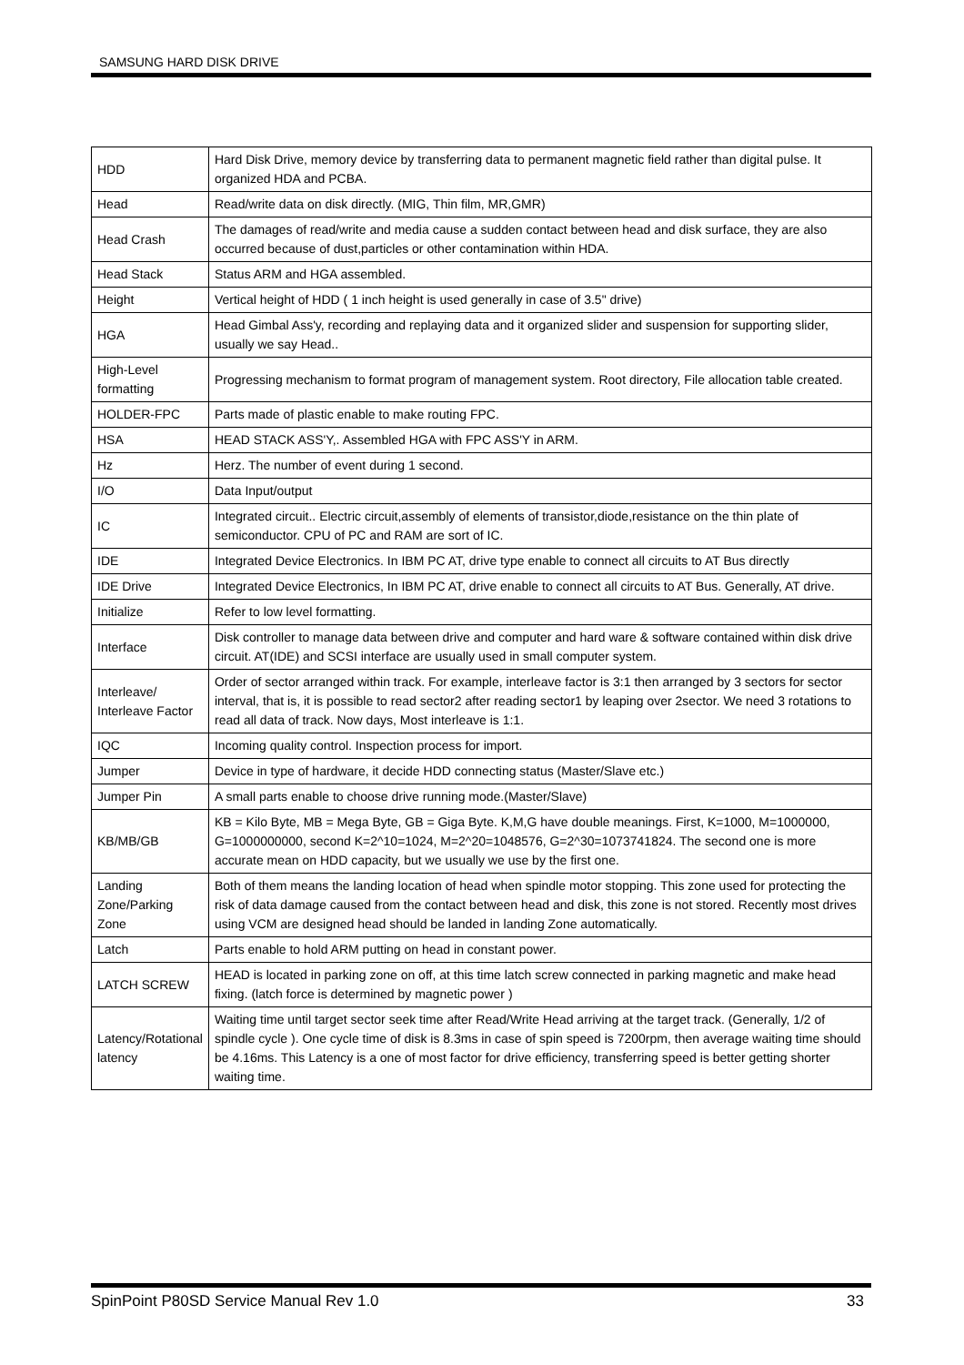SAMSUNG HARD DISK DRIVE
| HDD | Hard Disk Drive, memory device by transferring data to permanent magnetic field rather than digital pulse. It organized HDA and PCBA. |
| Head | Read/write data on disk directly. (MIG, Thin film, MR,GMR) |
| Head Crash | The damages of read/write and media cause a sudden contact between head and disk surface, they are also occurred because of dust,particles or other contamination within HDA. |
| Head Stack | Status ARM and HGA assembled. |
| Height | Vertical height of HDD ( 1 inch height is used generally in case of 3.5" drive) |
| HGA | Head Gimbal Ass'y, recording and replaying data and it organized slider and suspension for supporting slider, usually we say Head.. |
| High-Level formatting | Progressing mechanism to format program of management system. Root directory, File allocation table created. |
| HOLDER-FPC | Parts made of plastic enable to make routing FPC. |
| HSA | HEAD STACK ASS'Y,. Assembled HGA with FPC ASS'Y in ARM. |
| Hz | Herz. The number of event during 1 second. |
| I/O | Data Input/output |
| IC | Integrated circuit.. Electric circuit,assembly of elements of transistor,diode,resistance on the thin plate of semiconductor. CPU of PC and RAM are sort of IC. |
| IDE | Integrated Device Electronics. In IBM PC AT, drive type enable to connect all circuits to AT Bus directly |
| IDE Drive | Integrated Device Electronics, In IBM PC AT, drive enable to connect all circuits to AT Bus. Generally, AT drive. |
| Initialize | Refer to low level formatting. |
| Interface | Disk controller to manage data between drive and computer and hard ware & software contained within disk drive circuit. AT(IDE) and SCSI interface are usually used in small computer system. |
| Interleave/ Interleave Factor | Order of sector arranged within track. For example, interleave factor is 3:1 then arranged by 3 sectors for sector interval, that is, it is possible to read sector2 after reading sector1 by leaping over 2sector. We need 3 rotations to read all data of track. Now days, Most interleave is 1:1. |
| IQC | Incoming quality control. Inspection process for import. |
| Jumper | Device in type of hardware, it decide HDD connecting status (Master/Slave etc.) |
| Jumper Pin | A small parts enable to choose drive running mode.(Master/Slave) |
| KB/MB/GB | KB = Kilo Byte, MB = Mega Byte, GB = Giga Byte. K,M,G have double meanings. First, K=1000, M=1000000, G=1000000000, second K=2^10=1024, M=2^20=1048576, G=2^30=1073741824. The second one is more accurate mean on HDD capacity, but we usually we use by the first one. |
| Landing Zone/Parking Zone | Both of them means the landing location of head when spindle motor stopping. This zone used for protecting the risk of data damage caused from the contact between head and disk, this zone is not stored. Recently most drives using VCM are designed head should be landed in landing Zone automatically. |
| Latch | Parts enable to hold ARM putting on head in constant power. |
| LATCH SCREW | HEAD is located in parking zone on off, at this time latch screw connected in parking magnetic and make head fixing. (latch force is determined by magnetic power ) |
| Latency/Rotational latency | Waiting time until target sector seek time after Read/Write Head arriving at the target track. (Generally, 1/2 of spindle cycle ). One cycle time of disk is 8.3ms in case of spin speed is 7200rpm, then average waiting time should be 4.16ms. This Latency is a one of most factor for drive efficiency, transferring speed is better getting shorter waiting time. |
SpinPoint P80SD Service Manual Rev 1.0 33